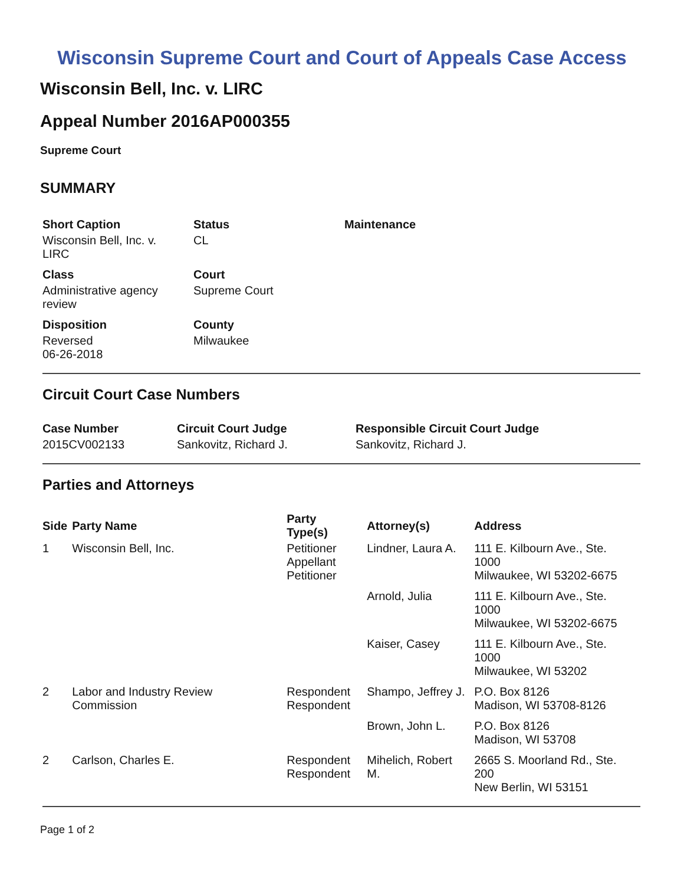Wisconsin Supreme Court and Court of Appeals Case Access
Wisconsin Bell, Inc. v. LIRC
Appeal Number 2016AP000355
Supreme Court
SUMMARY
| Short Caption | Status | Maintenance |
| --- | --- | --- |
| Wisconsin Bell, Inc. v. LIRC | CL | |
| Class | Court | |
| Administrative agency review | Supreme Court | |
| Disposition | County | |
| Reversed 06-26-2018 | Milwaukee | |
Circuit Court Case Numbers
| Case Number | Circuit Court Judge | Responsible Circuit Court Judge |
| --- | --- | --- |
| 2015CV002133 | Sankovitz, Richard J. | Sankovitz, Richard J. |
Parties and Attorneys
| Side | Party Name | Party Type(s) | Attorney(s) | Address |
| --- | --- | --- | --- | --- |
| 1 | Wisconsin Bell, Inc. | Petitioner Appellant Petitioner | Lindner, Laura A. | 111 E. Kilbourn Ave., Ste. 1000 Milwaukee, WI 53202-6675 |
| | | | Arnold, Julia | 111 E. Kilbourn Ave., Ste. 1000 Milwaukee, WI 53202-6675 |
| | | | Kaiser, Casey | 111 E. Kilbourn Ave., Ste. 1000 Milwaukee, WI 53202 |
| 2 | Labor and Industry Review Commission | Respondent Respondent | Shampo, Jeffrey J. | P.O. Box 8126 Madison, WI 53708-8126 |
| | | | Brown, John L. | P.O. Box 8126 Madison, WI 53708 |
| 2 | Carlson, Charles E. | Respondent Respondent | Mihelich, Robert M. | 2665 S. Moorland Rd., Ste. 200 New Berlin, WI 53151 |
Page 1 of 2